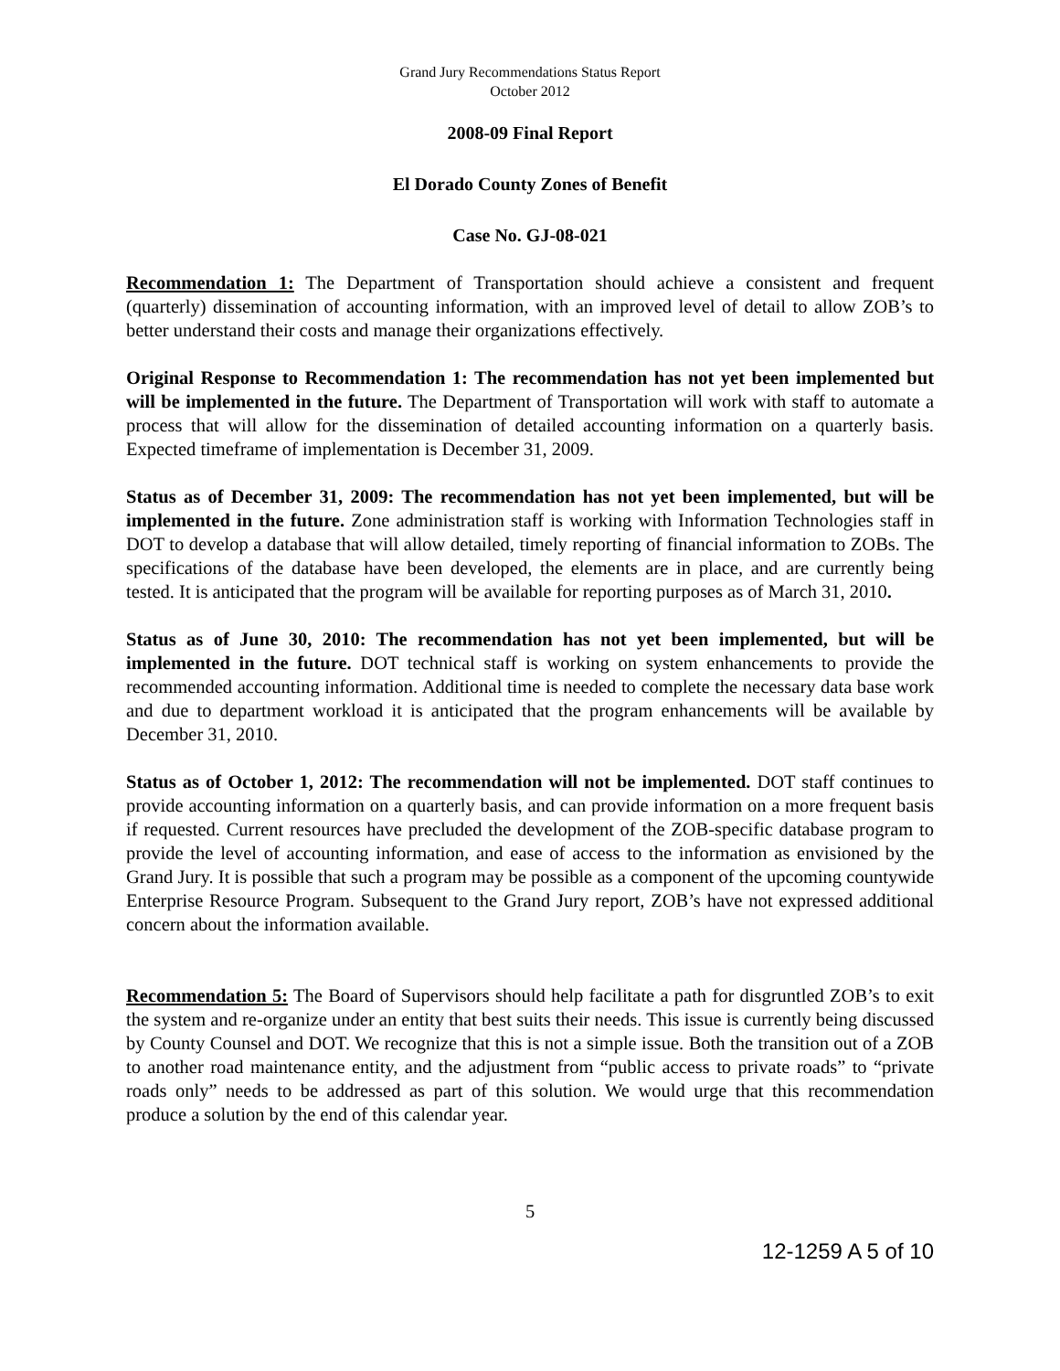Grand Jury Recommendations Status Report
October 2012
2008-09 Final Report
El Dorado County Zones of Benefit
Case No. GJ-08-021
Recommendation 1: The Department of Transportation should achieve a consistent and frequent (quarterly) dissemination of accounting information, with an improved level of detail to allow ZOB’s to better understand their costs and manage their organizations effectively.
Original Response to Recommendation 1: The recommendation has not yet been implemented but will be implemented in the future. The Department of Transportation will work with staff to automate a process that will allow for the dissemination of detailed accounting information on a quarterly basis. Expected timeframe of implementation is December 31, 2009.
Status as of December 31, 2009: The recommendation has not yet been implemented, but will be implemented in the future. Zone administration staff is working with Information Technologies staff in DOT to develop a database that will allow detailed, timely reporting of financial information to ZOBs. The specifications of the database have been developed, the elements are in place, and are currently being tested. It is anticipated that the program will be available for reporting purposes as of March 31, 2010.
Status as of June 30, 2010: The recommendation has not yet been implemented, but will be implemented in the future. DOT technical staff is working on system enhancements to provide the recommended accounting information. Additional time is needed to complete the necessary data base work and due to department workload it is anticipated that the program enhancements will be available by December 31, 2010.
Status as of October 1, 2012: The recommendation will not be implemented. DOT staff continues to provide accounting information on a quarterly basis, and can provide information on a more frequent basis if requested. Current resources have precluded the development of the ZOB-specific database program to provide the level of accounting information, and ease of access to the information as envisioned by the Grand Jury. It is possible that such a program may be possible as a component of the upcoming countywide Enterprise Resource Program. Subsequent to the Grand Jury report, ZOB’s have not expressed additional concern about the information available.
Recommendation 5: The Board of Supervisors should help facilitate a path for disgruntled ZOB’s to exit the system and re-organize under an entity that best suits their needs. This issue is currently being discussed by County Counsel and DOT. We recognize that this is not a simple issue. Both the transition out of a ZOB to another road maintenance entity, and the adjustment from “public access to private roads” to “private roads only” needs to be addressed as part of this solution. We would urge that this recommendation produce a solution by the end of this calendar year.
5
12-1259 A 5 of 10